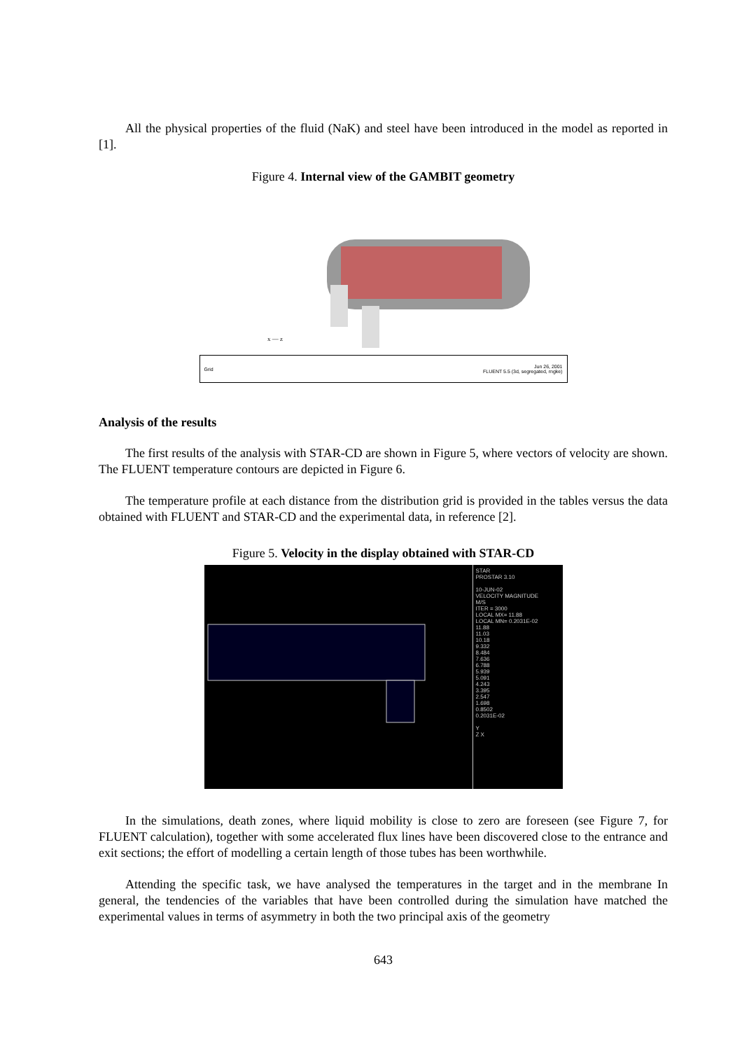All the physical properties of the fluid (NaK) and steel have been introduced in the model as reported in [1].
Figure 4. Internal view of the GAMBIT geometry
x — z
Grid Jun 26, 2001
FLUENT 5.5 (3d, segregated, rngke)
Analysis of the results
The first results of the analysis with STAR-CD are shown in Figure 5, where vectors of velocity are shown. The FLUENT temperature contours are depicted in Figure 6.
The temperature profile at each distance from the distribution grid is provided in the tables versus the data obtained with FLUENT and STAR-CD and the experimental data, in reference [2].
Figure 5. Velocity in the display obtained with STAR-CD
STAR
PROSTAR 3.10
10-JUN-02
VELOCITY MAGNITUDE
M/S
ITER = 3000
LOCAL MX= 11.88
LOCAL MN= 0.2031E-02
11.88
11.03
10.18
9.332
8.484
7.636
6.788
5.939
5.091
4.243
3.395
2.547
1.698
0.8502
0.2031E-02
Y
Z X
In the simulations, death zones, where liquid mobility is close to zero are foreseen (see Figure 7, for FLUENT calculation), together with some accelerated flux lines have been discovered close to the entrance and exit sections; the effort of modelling a certain length of those tubes has been worthwhile.
Attending the specific task, we have analysed the temperatures in the target and in the membrane In general, the tendencies of the variables that have been controlled during the simulation have matched the experimental values in terms of asymmetry in both the two principal axis of the geometry
643